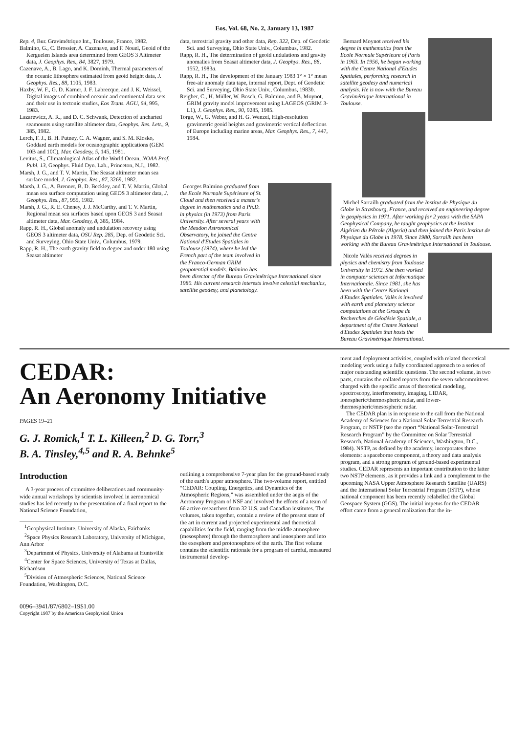Eos, Vol. 68, No. 2, January 13, 1987
Rep. 4, Bur. Gravimétrique Int., Toulouse, France, 1982.
Balmino, G., C. Brossier, A. Cazenave, and F. Nouel, Geoid of the Kerguelen Islands area determined from GEOS 3 Altimeter data, J. Geophys. Res., 84, 3827, 1979.
Cazenave, A., B. Lago, and K. Dominh, Thermal parameters of the oceanic lithosphere estimated from geoid height data, J. Geophys. Res., 88, 1105, 1983.
Haxby, W. F., G. D. Karner, J. F. Labrecque, and J. K. Weissel, Digital images of combined oceanic and continental data sets and their use in tectonic studies, Eos Trans. AGU, 64, 995, 1983.
Lazarewicz, A. R., and D. C. Schwank, Detection of uncharted seamounts using satellite altimeter data, Geophys. Res. Lett., 9, 385, 1982.
Lerch, F. J., B. H. Putney, C. A. Wagner, and S. M. Klosko, Goddard earth models for oceanographic applications (GEM 10B and 10C), Mar. Geodesy, 5, 145, 1981.
Levitus, S., Climatological Atlas of the World Ocean, NOAA Prof. Publ. 13, Geophys. Fluid Dyn. Lab., Princeton, N.J., 1982.
Marsh, J. G., and T. V. Martin, The Seasat altimeter mean sea surface model, J. Geophys. Res., 87, 3269, 1982.
Marsh, J. G., A. Brenner, B. D. Beckley, and T. V. Martin, Global mean sea surface computation using GEOS 3 altimeter data, J. Geophys. Res., 87, 955, 1982.
Marsh, J. G., R. E. Cheney, J. J. McCarthy, and T. V. Martin, Regional mean sea surfaces based upon GEOS 3 and Seasat altimeter data, Mar. Geodesy, 8, 385, 1984.
Rapp, R. H., Global anomaly and undulation recovery using GEOS 3 altimeter data, OSU Rep. 285, Dep. of Geodetic Sci. and Surveying, Ohio State Univ., Columbus, 1979.
Rapp, R. H., The earth gravity field to degree and order 180 using Seasat altimeter
data, terrestrial gravity and other data, Rep. 322, Dep. of Geodetic Sci. and Surveying, Ohio State Univ., Columbus, 1982.
Rapp, R. H., The determination of geoid undulations and gravity anomalies from Seasat altimeter data, J. Geophys. Res., 88, 1552, 1983a.
Rapp, R. H., The development of the January 1983 1° × 1° mean free-air anomaly data tape, internal report, Dept. of Geodetic Sci. and Surveying, Ohio State Univ., Columbus, 1983b.
Reigber, C., H. Müller, W. Bosch, G. Balmino, and B. Moynot, GRIM gravity model improvement using LAGEOS (GRIM 3-L1), J. Geophys. Res., 90, 9285, 1985.
Torge, W., G. Weber, and H. G. Wenzel, High-resolution gravimetric geoid heights and gravimetric vertical deflections of Europe including marine areas, Mar. Geophys. Res., 7, 447, 1984.
Georges Balmino graduated from the Ecole Normale Supérieure of St. Cloud and then received a master's degree in mathematics and a Ph.D. in physics (in 1973) from Paris University. After several years with the Meudon Astronomical Observatory, he joined the Centre National d'Etudes Spatiales in Toulouse (1974), where he led the French part of the team involved in the Franco-German GRIM geopotential models. Balmino has been director of the Bureau Gravimétrique International since 1980. His current research interests involve celestial mechanics, satellite geodesy, and planetology.
Bernard Moynot received his degree in mathematics from the Ecole Normale Supérieure of Paris in 1963. In 1956, he began working with the Centre National d'Etudes Spatiales, performing research in satellite geodesy and numerical analysis. He is now with the Bureau Gravimétrique International in Toulouse.
Michel Sarrailh graduated from the Institut de Physique du Globe in Strasbourg, France, and received an engineering degree in geophysics in 1971. After working for 2 years with the SAPA Geophysical Company, he taught geophysics at the Institut Algérien du Pétrole (Algeria) and then joined the Paris Institut de Physique du Globe in 1978. Since 1980, Sarrailh has been working with the Bureau Gravimétrique International in Toulouse.
Nicole Valès received degrees in physics and chemistry from Toulouse University in 1972. She then worked in computer sciences at Informatique Internationale. Since 1981, she has been with the Centre National d'Etudes Spatiales. Valès is involved with earth and planetary science computations at the Groupe de Recherches de Géodésie Spatiale, a department of the Centre National d'Etudes Spatiales that hosts the Bureau Gravimétrique International.
CEDAR:
An Aeronomy Initiative
PAGES 19–21
G. J. Romick,<sup>1</sup> T. L. Killeen,<sup>2</sup> D. G. Torr,<sup>3</sup>
B. A. Tinsley,<sup>4,5</sup> and R. A. Behnke<sup>5</sup>
Introduction
A 3-year process of committee deliberations and community-wide annual workshops by scientists involved in aeronomical studies has led recently to the presentation of a final report to the National Science Foundation,
<sup>1</sup> Geophysical Institute, University of Alaska, Fairbanks
<sup>2</sup> Space Physics Research Laboratory, University of Michigan, Ann Arbor
<sup>3</sup> Department of Physics, University of Alabama at Huntsville
<sup>4</sup> Center for Space Sciences, University of Texas at Dallas, Richardson
<sup>5</sup> Division of Atmospheric Sciences, National Science Foundation, Washington, D.C.
0096–3941/87/6802–19$1.00
Copyright 1987 by the American Geophysical Union
outlining a comprehensive 7-year plan for the ground-based study of the earth's upper atmosphere. The two-volume report, entitled “CEDAR: Coupling, Energetics, and Dynamics of the Atmospheric Regions,” was assembled under the aegis of the Aeronomy Program of NSF and involved the efforts of a team of 66 active researchers from 32 U.S. and Canadian institutes. The volumes, taken together, contain a review of the present state of the art in current and projected experimental and theoretical capabilities for the field, ranging from the middle atmosphere (mesosphere) through the thermosphere and ionosphere and into the exosphere and protonosphere of the earth. The first volume contains the scientific rationale for a program of careful, measured instrumental develop-
ment and deployment activities, coupled with related theoretical modeling work using a fully coordinated approach to a series of major outstanding scientific questions. The second volume, in two parts, contains the collated reports from the seven subcommittees charged with the specific areas of theoretical modeling, spectroscopy, interferometry, imaging, LIDAR, ionospheric/thermospheric radar, and lower-thermospheric/mesospheric radar.
The CEDAR plan is in response to the call from the National Academy of Sciences for a National Solar-Terrestrial Research Program, or NSTP (see the report “National Solar-Terrestrial Research Program” by the Committee on Solar Terrestrial Research, National Academy of Sciences, Washington, D.C., 1984). NSTP, as defined by the academy, incorporates three elements: a spaceborne component, a theory and data analysis program, and a strong program of ground-based experimental studies. CEDAR represents an important contribution to the latter two NSTP elements, as it provides a link and a complement to the upcoming NASA Upper Atmosphere Research Satellite (UARS) and the International Solar Terrestrial Program (ISTP), whose national component has been recently relabelled the Global Geospace System (GGS). The initial impetus for the CEDAR effort came from a general realization that the in-